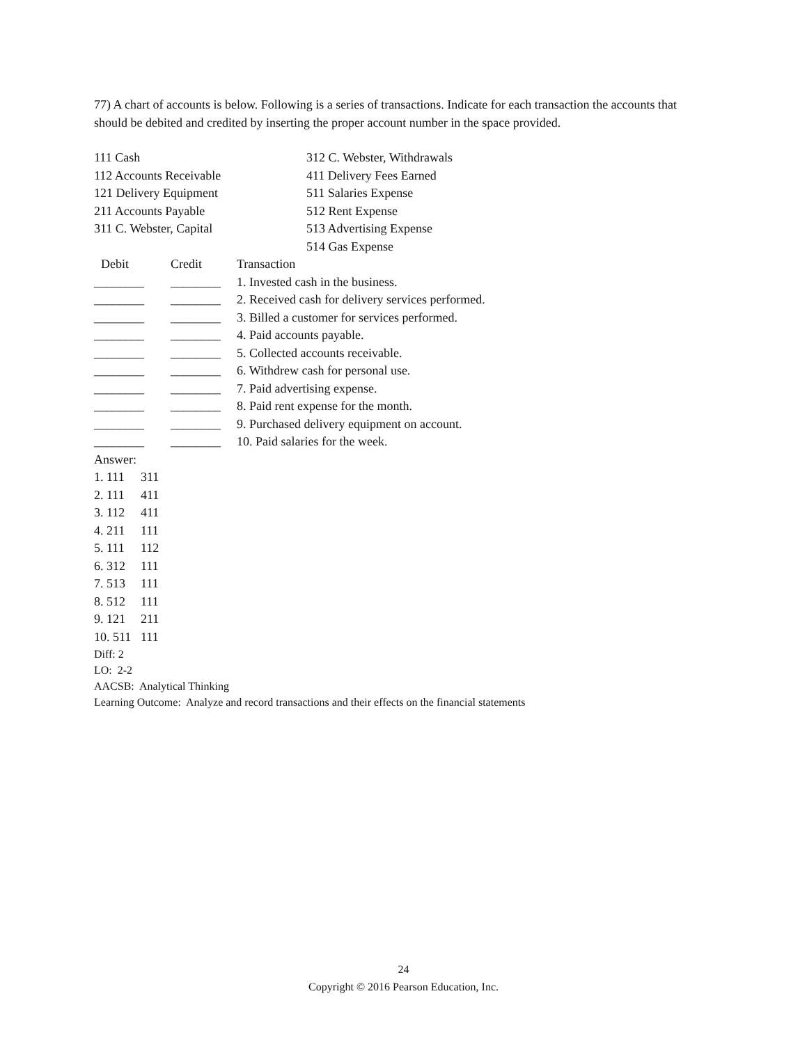77) A chart of accounts is below. Following is a series of transactions. Indicate for each transaction the accounts that should be debited and credited by inserting the proper account number in the space provided.
| 111 Cash | 312 C. Webster, Withdrawals |
| 112 Accounts Receivable | 411 Delivery Fees Earned |
| 121 Delivery Equipment | 511 Salaries Expense |
| 211 Accounts Payable | 512 Rent Expense |
| 311 C. Webster, Capital | 513 Advertising Expense |
| | 514 Gas Expense |
| Debit | Credit | Transaction |
| ________ | ________ | 1. Invested cash in the business. |
| ________ | ________ | 2. Received cash for delivery services performed. |
| ________ | ________ | 3. Billed a customer for services performed. |
| ________ | ________ | 4. Paid accounts payable. |
| ________ | ________ | 5. Collected accounts receivable. |
| ________ | ________ | 6. Withdrew cash for personal use. |
| ________ | ________ | 7. Paid advertising expense. |
| ________ | ________ | 8. Paid rent expense for the month. |
| ________ | ________ | 9. Purchased delivery equipment on account. |
| ________ | ________ | 10. Paid salaries for the week. |
Answer:
| 1. 111 | 311 |
| 2. 111 | 411 |
| 3. 112 | 411 |
| 4. 211 | 111 |
| 5. 111 | 112 |
| 6. 312 | 111 |
| 7. 513 | 111 |
| 8. 512 | 111 |
| 9. 121 | 211 |
| 10. 511 | 111 |
Diff: 2
LO: 2-2
AACSB: Analytical Thinking
Learning Outcome: Analyze and record transactions and their effects on the financial statements
24
Copyright © 2016 Pearson Education, Inc.